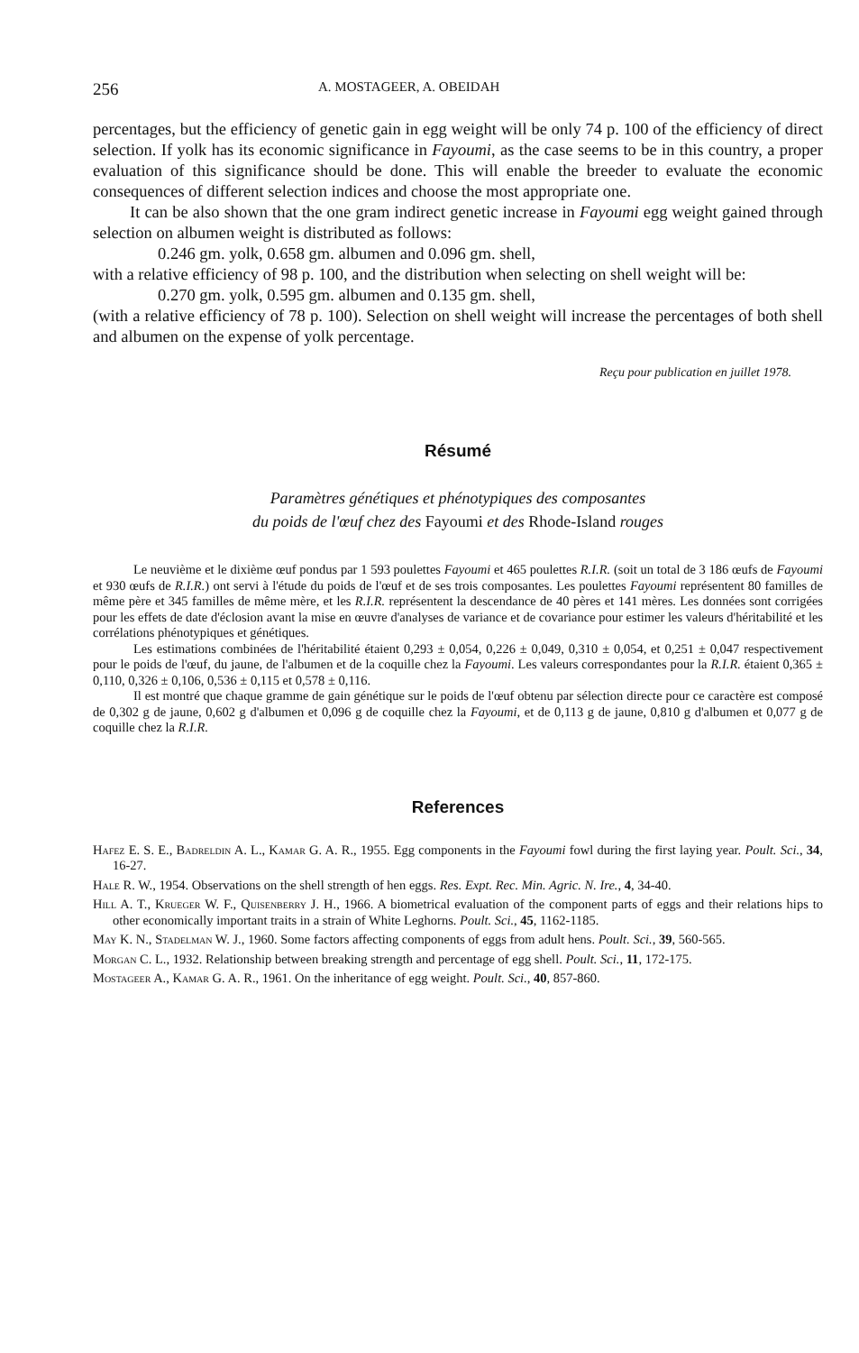256 A. MOSTAGEER, A. OBEIDAH
percentages, but the efficiency of genetic gain in egg weight will be only 74 p. 100 of the efficiency of direct selection. If yolk has its economic significance in Fayoumi, as the case seems to be in this country, a proper evaluation of this significance should be done. This will enable the breeder to evaluate the economic consequences of different selection indices and choose the most appropriate one.
It can be also shown that the one gram indirect genetic increase in Fayoumi egg weight gained through selection on albumen weight is distributed as follows:
0.246 gm. yolk, 0.658 gm. albumen and 0.096 gm. shell,
with a relative efficiency of 98 p. 100, and the distribution when selecting on shell weight will be:
0.270 gm. yolk, 0.595 gm. albumen and 0.135 gm. shell,
(with a relative efficiency of 78 p. 100). Selection on shell weight will increase the percentages of both shell and albumen on the expense of yolk percentage.
Reçu pour publication en juillet 1978.
Résumé
Paramètres génétiques et phénotypiques des composantes
du poids de l'œuf chez des Fayoumi et des Rhode-Island rouges
Le neuvième et le dixième œuf pondus par 1 593 poulettes Fayoumi et 465 poulettes R.I.R. (soit un total de 3 186 œufs de Fayoumi et 930 œufs de R.I.R.) ont servi à l'étude du poids de l'œuf et de ses trois composantes. Les poulettes Fayoumi représentent 80 familles de même père et 345 familles de même mère, et les R.I.R. représentent la descendance de 40 pères et 141 mères. Les données sont corrigées pour les effets de date d'éclosion avant la mise en œuvre d'analyses de variance et de covariance pour estimer les valeurs d'héritabilité et les corrélations phénotypiques et génétiques.
Les estimations combinées de l'héritabilité étaient 0,293 ± 0,054, 0,226 ± 0,049, 0,310 ± 0,054, et 0,251 ± 0,047 respectivement pour le poids de l'œuf, du jaune, de l'albumen et de la coquille chez la Fayoumi. Les valeurs correspondantes pour la R.I.R. étaient 0,365 ± 0,110, 0,326 ± 0,106, 0,536 ± 0,115 et 0,578 ± 0,116.
Il est montré que chaque gramme de gain génétique sur le poids de l'œuf obtenu par sélection directe pour ce caractère est composé de 0,302 g de jaune, 0,602 g d'albumen et 0,096 g de coquille chez la Fayoumi, et de 0,113 g de jaune, 0,810 g d'albumen et 0,077 g de coquille chez la R.I.R.
References
Hafez E. S. E., Badreldin A. L., Kamar G. A. R., 1955. Egg components in the Fayoumi fowl during the first laying year. Poult. Sci., 34, 16-27.
Hale R. W., 1954. Observations on the shell strength of hen eggs. Res. Expt. Rec. Min. Agric. N. Ire., 4, 34-40.
Hill A. T., Krueger W. F., Quisenberry J. H., 1966. A biometrical evaluation of the component parts of eggs and their relations hips to other economically important traits in a strain of White Leghorns. Poult. Sci., 45, 1162-1185.
May K. N., Stadelman W. J., 1960. Some factors affecting components of eggs from adult hens. Poult. Sci., 39, 560-565.
Morgan C. L., 1932. Relationship between breaking strength and percentage of egg shell. Poult. Sci., 11, 172-175.
Mostageer A., Kamar G. A. R., 1961. On the inheritance of egg weight. Poult. Sci., 40, 857-860.